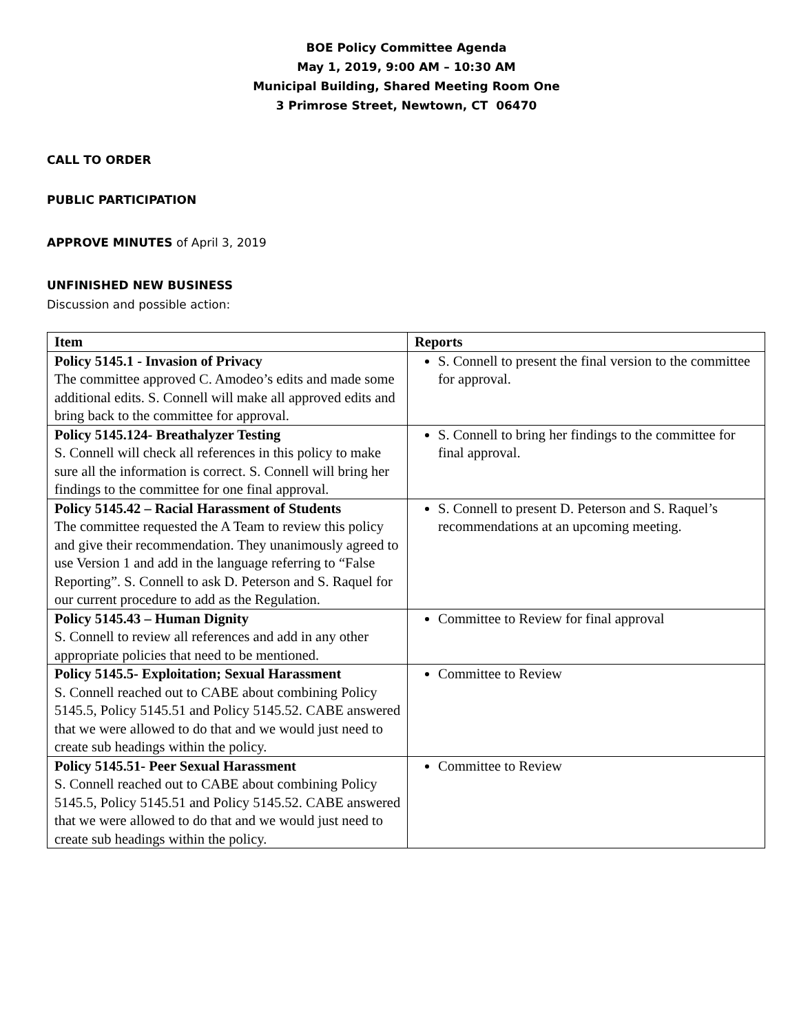BOE Policy Committee Agenda
May 1, 2019, 9:00 AM – 10:30 AM
Municipal Building, Shared Meeting Room One
3 Primrose Street, Newtown, CT 06470
CALL TO ORDER
PUBLIC PARTICIPATION
APPROVE MINUTES of April 3, 2019
UNFINISHED NEW BUSINESS
Discussion and possible action:
| Item | Reports |
| --- | --- |
| Policy 5145.1 - Invasion of Privacy The committee approved C. Amodeo’s edits and made some additional edits. S. Connell will make all approved edits and bring back to the committee for approval. | S. Connell to present the final version to the committee for approval. |
| Policy 5145.124- Breathalyzer Testing S. Connell will check all references in this policy to make sure all the information is correct. S. Connell will bring her findings to the committee for one final approval. | S. Connell to bring her findings to the committee for final approval. |
| Policy 5145.42 – Racial Harassment of Students The committee requested the A Team to review this policy and give their recommendation. They unanimously agreed to use Version 1 and add in the language referring to “False Reporting”. S. Connell to ask D. Peterson and S. Raquel for our current procedure to add as the Regulation. | S. Connell to present D. Peterson and S. Raquel’s recommendations at an upcoming meeting. |
| Policy 5145.43 – Human Dignity S. Connell to review all references and add in any other appropriate policies that need to be mentioned. | Committee to Review for final approval |
| Policy 5145.5- Exploitation; Sexual Harassment S. Connell reached out to CABE about combining Policy 5145.5, Policy 5145.51 and Policy 5145.52. CABE answered that we were allowed to do that and we would just need to create sub headings within the policy. | Committee to Review |
| Policy 5145.51- Peer Sexual Harassment S. Connell reached out to CABE about combining Policy 5145.5, Policy 5145.51 and Policy 5145.52. CABE answered that we were allowed to do that and we would just need to create sub headings within the policy. | Committee to Review |